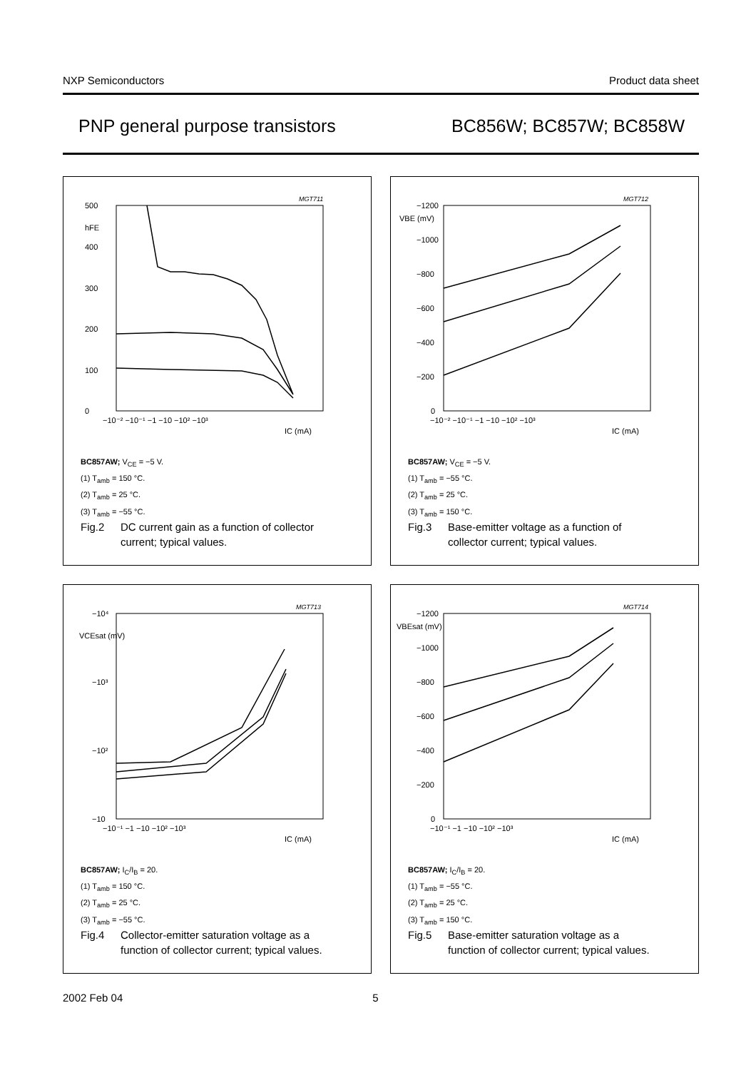NXP Semiconductors Product data sheet
PNP general purpose transistors BC856W; BC857W; BC858W
MGT711
500
400
300
200
100
0
hFE
−10⁻² −10⁻¹ −1 −10 −10² −10³
IC (mA)
BC857AW; V<sub>CE</sub> = −5 V.
(1) T<sub>amb</sub> = 150 °C.
(2) T<sub>amb</sub> = 25 °C.
(3) T<sub>amb</sub> = −55 °C.
Fig.2 DC current gain as a function of collector
current; typical values.
MGT712
−1200
VBE (mV)
−1000
−800
−600
−400
−200
0
−10⁻² −10⁻¹ −1 −10 −10² −10³
IC (mA)
BC857AW; V<sub>CE</sub> = −5 V.
(1) T<sub>amb</sub> = −55 °C.
(2) T<sub>amb</sub> = 25 °C.
(3) T<sub>amb</sub> = 150 °C.
Fig.3 Base-emitter voltage as a function of
collector current; typical values.
MGT713
−10⁴
VCEsat (mV)
−10³
−10²
−10
−10⁻¹ −1 −10 −10² −10³
IC (mA)
BC857AW; I<sub>C</sub>/I<sub>B</sub> = 20.
(1) T<sub>amb</sub> = 150 °C.
(2) T<sub>amb</sub> = 25 °C.
(3) T<sub>amb</sub> = −55 °C.
Fig.4 Collector-emitter saturation voltage as a
function of collector current; typical values.
MGT714
−1200
VBEsat (mV)
−1000
−800
−600
−400
−200
0
−10⁻¹ −1 −10 −10² −10³
IC (mA)
BC857AW; I<sub>C</sub>/I<sub>B</sub> = 20.
(1) T<sub>amb</sub> = −55 °C.
(2) T<sub>amb</sub> = 25 °C.
(3) T<sub>amb</sub> = 150 °C.
Fig.5 Base-emitter saturation voltage as a
function of collector current; typical values.
2002 Feb 04 5